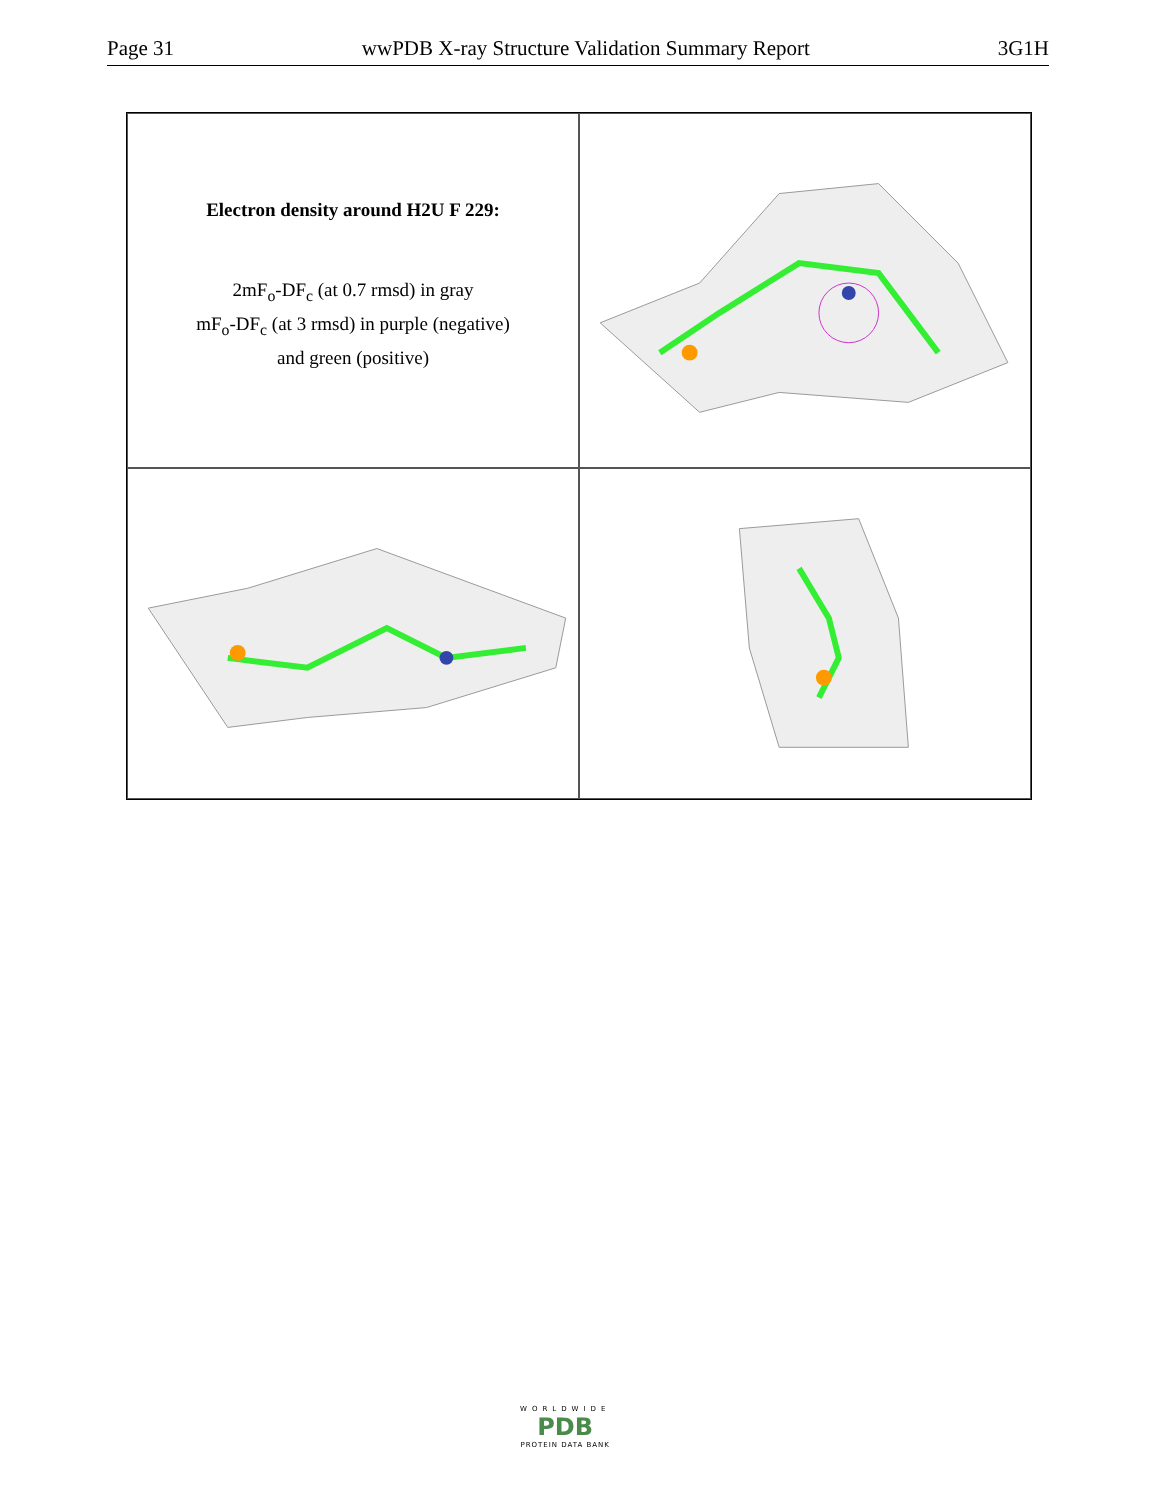Page 31 wwPDB X-ray Structure Validation Summary Report 3G1H
Electron density around H2U F 229:
2mF<sub>o</sub>-DF<sub>c</sub> (at 0.7 rmsd) in gray
mF<sub>o</sub>-DF<sub>c</sub> (at 3 rmsd) in purple (negative)
and green (positive)
WORLDWIDE
PDB
PROTEIN DATA BANK